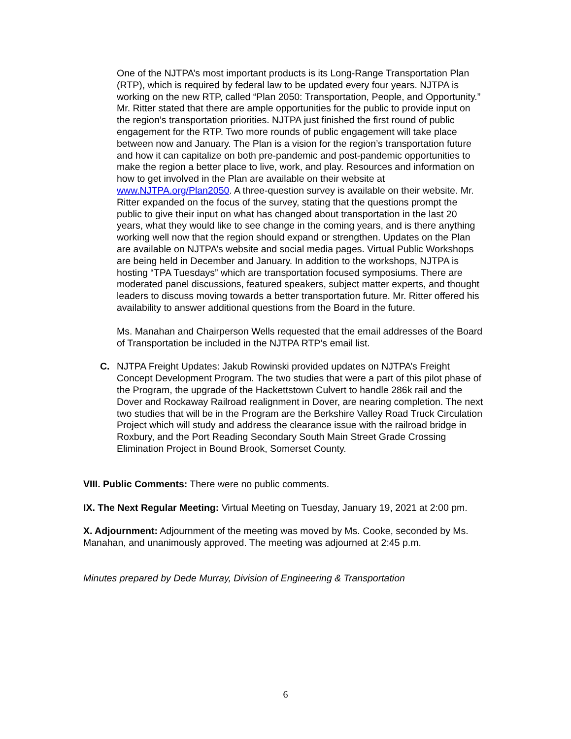One of the NJTPA’s most important products is its Long-Range Transportation Plan (RTP), which is required by federal law to be updated every four years. NJTPA is working on the new RTP, called “Plan 2050: Transportation, People, and Opportunity.” Mr. Ritter stated that there are ample opportunities for the public to provide input on the region’s transportation priorities. NJTPA just finished the first round of public engagement for the RTP. Two more rounds of public engagement will take place between now and January. The Plan is a vision for the region’s transportation future and how it can capitalize on both pre-pandemic and post-pandemic opportunities to make the region a better place to live, work, and play. Resources and information on how to get involved in the Plan are available on their website at www.NJTPA.org/Plan2050. A three-question survey is available on their website. Mr. Ritter expanded on the focus of the survey, stating that the questions prompt the public to give their input on what has changed about transportation in the last 20 years, what they would like to see change in the coming years, and is there anything working well now that the region should expand or strengthen. Updates on the Plan are available on NJTPA’s website and social media pages. Virtual Public Workshops are being held in December and January. In addition to the workshops, NJTPA is hosting “TPA Tuesdays” which are transportation focused symposiums. There are moderated panel discussions, featured speakers, subject matter experts, and thought leaders to discuss moving towards a better transportation future. Mr. Ritter offered his availability to answer additional questions from the Board in the future.
Ms. Manahan and Chairperson Wells requested that the email addresses of the Board of Transportation be included in the NJTPA RTP’s email list.
C. NJTPA Freight Updates: Jakub Rowinski provided updates on NJTPA’s Freight Concept Development Program. The two studies that were a part of this pilot phase of the Program, the upgrade of the Hackettstown Culvert to handle 286k rail and the Dover and Rockaway Railroad realignment in Dover, are nearing completion. The next two studies that will be in the Program are the Berkshire Valley Road Truck Circulation Project which will study and address the clearance issue with the railroad bridge in Roxbury, and the Port Reading Secondary South Main Street Grade Crossing Elimination Project in Bound Brook, Somerset County.
VIII. Public Comments: There were no public comments.
IX. The Next Regular Meeting: Virtual Meeting on Tuesday, January 19, 2021 at 2:00 pm.
X. Adjournment: Adjournment of the meeting was moved by Ms. Cooke, seconded by Ms. Manahan, and unanimously approved. The meeting was adjourned at 2:45 p.m.
Minutes prepared by Dede Murray, Division of Engineering & Transportation
6